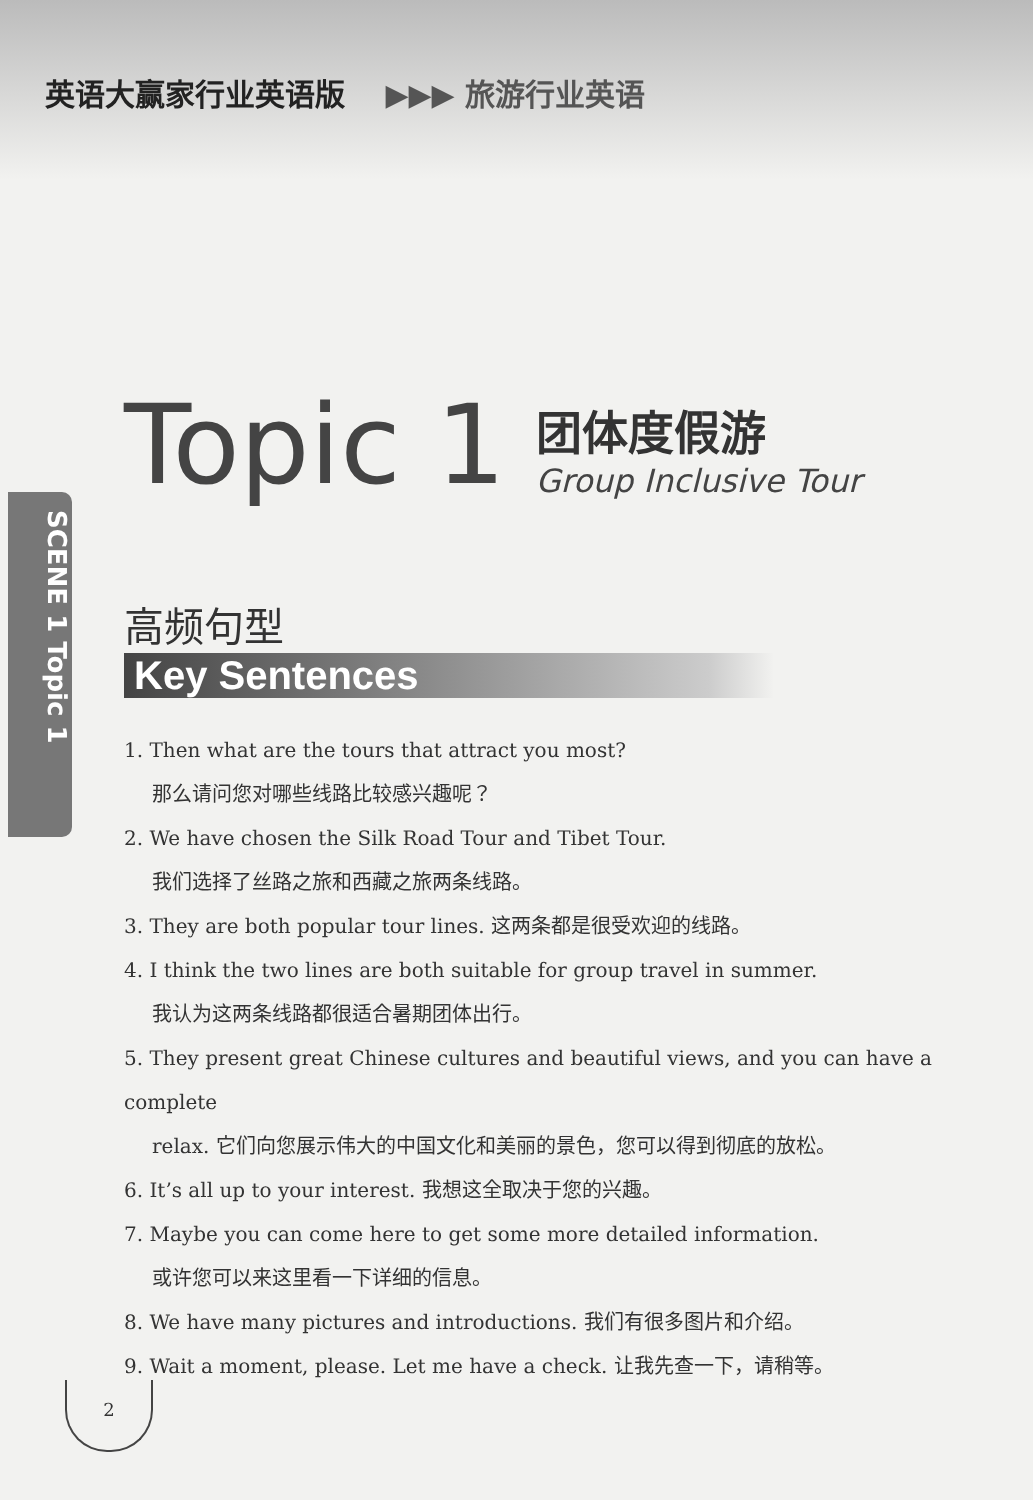英语大赢家行业英语版 ▶▶▶ 旅游行业英语
SCENE 1 Topic 1
Topic 1
团体度假游
Group Inclusive Tour
高频句型
Key Sentences
1. Then what are the tours that attract you most?
那么请问您对哪些线路比较感兴趣呢？
2. We have chosen the Silk Road Tour and Tibet Tour.
我们选择了丝路之旅和西藏之旅两条线路。
3. They are both popular tour lines. 这两条都是很受欢迎的线路。
4. I think the two lines are both suitable for group travel in summer.
我认为这两条线路都很适合暑期团体出行。
5. They present great Chinese cultures and beautiful views, and you can have a complete
relax. 它们向您展示伟大的中国文化和美丽的景色，您可以得到彻底的放松。
6. It’s all up to your interest. 我想这全取决于您的兴趣。
7. Maybe you can come here to get some more detailed information.
或许您可以来这里看一下详细的信息。
8. We have many pictures and introductions. 我们有很多图片和介绍。
9. Wait a moment, please. Let me have a check. 让我先查一下，请稍等。
2